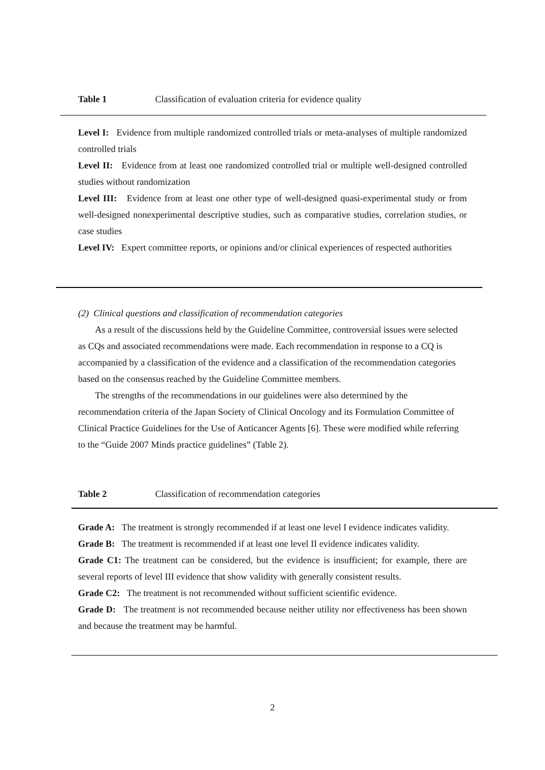Table 1 Classification of evaluation criteria for evidence quality
Level I: Evidence from multiple randomized controlled trials or meta-analyses of multiple randomized controlled trials
Level II: Evidence from at least one randomized controlled trial or multiple well-designed controlled studies without randomization
Level III: Evidence from at least one other type of well-designed quasi-experimental study or from well-designed nonexperimental descriptive studies, such as comparative studies, correlation studies, or case studies
Level IV: Expert committee reports, or opinions and/or clinical experiences of respected authorities
(2) Clinical questions and classification of recommendation categories
As a result of the discussions held by the Guideline Committee, controversial issues were selected as CQs and associated recommendations were made. Each recommendation in response to a CQ is accompanied by a classification of the evidence and a classification of the recommendation categories based on the consensus reached by the Guideline Committee members.
The strengths of the recommendations in our guidelines were also determined by the recommendation criteria of the Japan Society of Clinical Oncology and its Formulation Committee of Clinical Practice Guidelines for the Use of Anticancer Agents [6]. These were modified while referring to the “Guide 2007 Minds practice guidelines” (Table 2).
Table 2 Classification of recommendation categories
Grade A: The treatment is strongly recommended if at least one level I evidence indicates validity.
Grade B: The treatment is recommended if at least one level II evidence indicates validity.
Grade C1: The treatment can be considered, but the evidence is insufficient; for example, there are several reports of level III evidence that show validity with generally consistent results.
Grade C2: The treatment is not recommended without sufficient scientific evidence.
Grade D: The treatment is not recommended because neither utility nor effectiveness has been shown and because the treatment may be harmful.
2